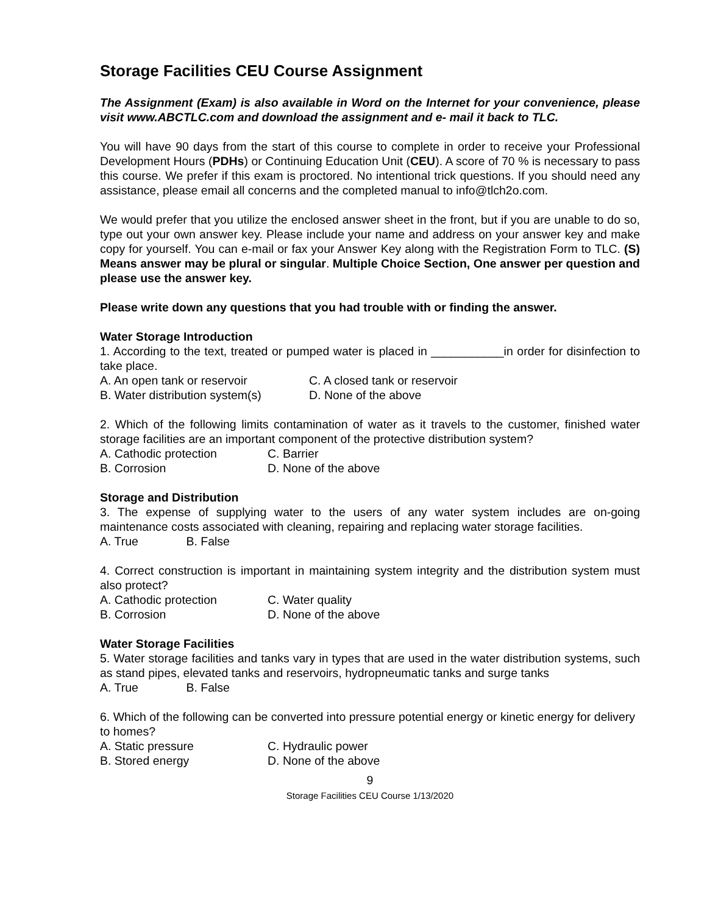Storage Facilities CEU Course Assignment
The Assignment (Exam) is also available in Word on the Internet for your convenience, please visit www.ABCTLC.com and download the assignment and e- mail it back to TLC.
You will have 90 days from the start of this course to complete in order to receive your Professional Development Hours (PDHs) or Continuing Education Unit (CEU). A score of 70 % is necessary to pass this course. We prefer if this exam is proctored. No intentional trick questions. If you should need any assistance, please email all concerns and the completed manual to info@tlch2o.com.
We would prefer that you utilize the enclosed answer sheet in the front, but if you are unable to do so, type out your own answer key. Please include your name and address on your answer key and make copy for yourself. You can e-mail or fax your Answer Key along with the Registration Form to TLC. (S) Means answer may be plural or singular. Multiple Choice Section, One answer per question and please use the answer key.
Please write down any questions that you had trouble with or finding the answer.
Water Storage Introduction
1. According to the text, treated or pumped water is placed in ___________in order for disinfection to take place.
A. An open tank or reservoir
C. A closed tank or reservoir
B. Water distribution system(s)
D. None of the above
2. Which of the following limits contamination of water as it travels to the customer, finished water storage facilities are an important component of the protective distribution system?
A. Cathodic protection
C. Barrier
B. Corrosion
D. None of the above
Storage and Distribution
3. The expense of supplying water to the users of any water system includes are on-going maintenance costs associated with cleaning, repairing and replacing water storage facilities.
A. True B. False
4. Correct construction is important in maintaining system integrity and the distribution system must also protect?
A. Cathodic protection
C. Water quality
B. Corrosion
D. None of the above
Water Storage Facilities
5. Water storage facilities and tanks vary in types that are used in the water distribution systems, such as stand pipes, elevated tanks and reservoirs, hydropneumatic tanks and surge tanks
A. True B. False
6. Which of the following can be converted into pressure potential energy or kinetic energy for delivery to homes?
A. Static pressure
C. Hydraulic power
B. Stored energy
D. None of the above
9
Storage Facilities CEU Course 1/13/2020